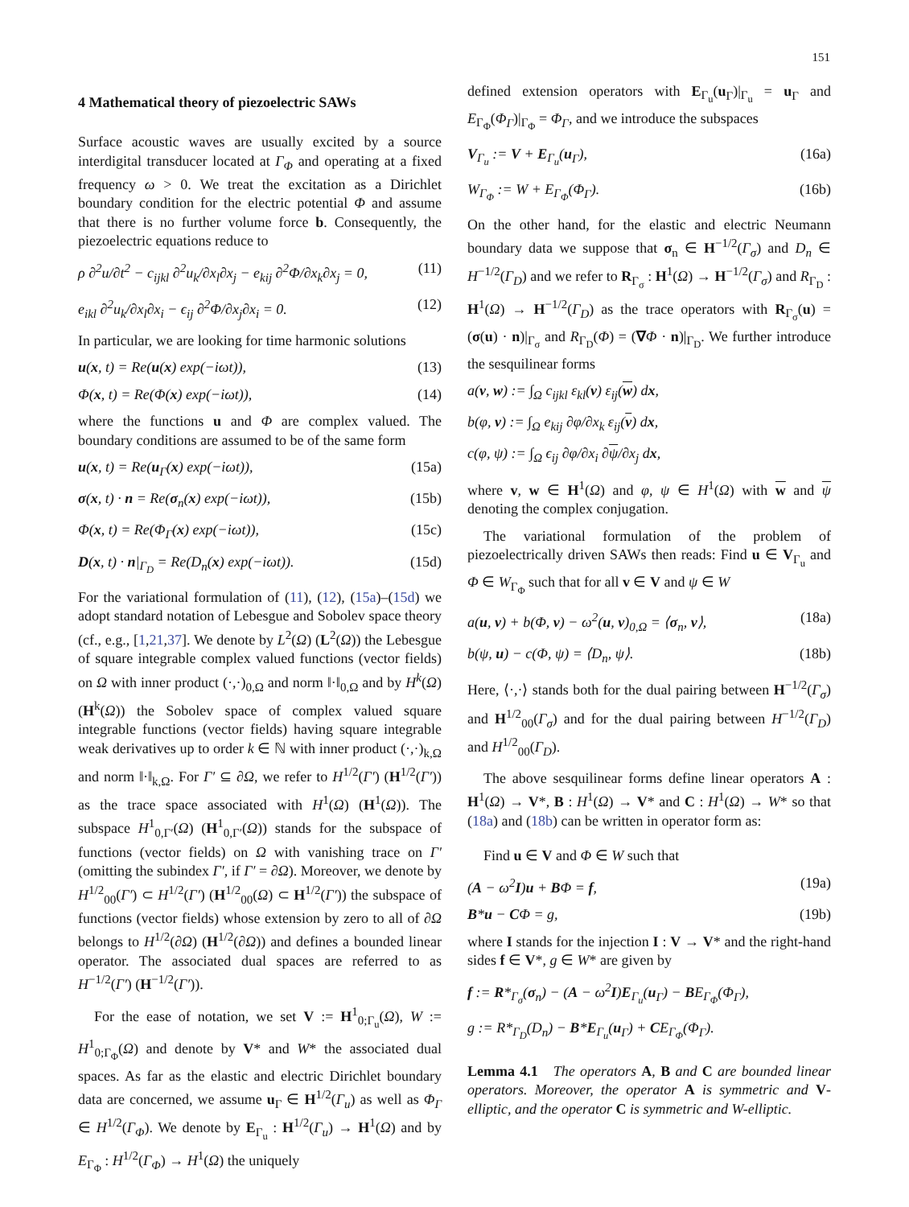151
4 Mathematical theory of piezoelectric SAWs
Surface acoustic waves are usually excited by a source interdigital transducer located at Γ<sub>Φ</sub> and operating at a fixed frequency ω > 0. We treat the excitation as a Dirichlet boundary condition for the electric potential Φ and assume that there is no further volume force b. Consequently, the piezoelectric equations reduce to
ρ ∂<sup>2</sup>u/∂t<sup>2</sup> − c<sub>ijkl</sub> ∂<sup>2</sup>u<sub>k</sub>/∂x<sub>l</sub>∂x<sub>j</sub> − e<sub>kij</sub> ∂<sup>2</sup>Φ/∂x<sub>k</sub>∂x<sub>j</sub> = 0, (11)
e<sub>ikl</sub> ∂<sup>2</sup>u<sub>k</sub>/∂x<sub>l</sub>∂x<sub>i</sub> − ϵ<sub>ij</sub> ∂<sup>2</sup>Φ/∂x<sub>j</sub>∂x<sub>i</sub> = 0. (12)
In particular, we are looking for time harmonic solutions
u(x, t) = Re(u(x) exp(−iωt)), (13)
Φ(x, t) = Re(Φ(x) exp(−iωt)), (14)
where the functions u and Φ are complex valued. The boundary conditions are assumed to be of the same form
u(x, t) = Re(u<sub>Γ</sub>(x) exp(−iωt)), (15a)
σ(x, t) · n = Re(σ<sub>n</sub>(x) exp(−iωt)), (15b)
Φ(x, t) = Re(Φ<sub>Γ</sub>(x) exp(−iωt)), (15c)
D(x, t) · n|<sub>Γ<sub>D</sub></sub> = Re(D<sub>n</sub>(x) exp(−iωt)). (15d)
For the variational formulation of (11), (12), (15a)–(15d) we adopt standard notation of Lebesgue and Sobolev space theory (cf., e.g., [1,21,37]. We denote by L<sup>2</sup>(Ω) (L<sup>2</sup>(Ω)) the Lebesgue of square integrable complex valued functions (vector fields) on Ω with inner product (·,·)<sub>0,Ω</sub> and norm ‖·‖<sub>0,Ω</sub> and by H<sup>k</sup>(Ω) (H<sup>k</sup>(Ω)) the Sobolev space of complex valued square integrable functions (vector fields) having square integrable weak derivatives up to order k ∈ ℕ with inner product (·,·)<sub>k,Ω</sub> and norm ‖·‖<sub>k,Ω</sub>. For Γ′ ⊆ ∂Ω, we refer to H<sup>1/2</sup>(Γ′) (H<sup>1/2</sup>(Γ′)) as the trace space associated with H<sup>1</sup>(Ω) (H<sup>1</sup>(Ω)). The subspace H<sup>1</sup><sub>0,Γ′</sub>(Ω) (H<sup>1</sup><sub>0,Γ′</sub>(Ω)) stands for the subspace of functions (vector fields) on Ω with vanishing trace on Γ′ (omitting the subindex Γ′, if Γ′ = ∂Ω). Moreover, we denote by H<sup>1/2</sup><sub>00</sub>(Γ′) ⊂ H<sup>1/2</sup>(Γ′) (H<sup>1/2</sup><sub>00</sub>(Ω) ⊂ H<sup>1/2</sup>(Γ′)) the subspace of functions (vector fields) whose extension by zero to all of ∂Ω belongs to H<sup>1/2</sup>(∂Ω) (H<sup>1/2</sup>(∂Ω)) and defines a bounded linear operator. The associated dual spaces are referred to as H<sup>−1/2</sup>(Γ′) (H<sup>−1/2</sup>(Γ′)).
For the ease of notation, we set V := H<sup>1</sup><sub>0;Γ<sub>u</sub></sub>(Ω), W := H<sup>1</sup><sub>0;Γ<sub>Φ</sub></sub>(Ω) and denote by V* and W* the associated dual spaces. As far as the elastic and electric Dirichlet boundary data are concerned, we assume u<sub>Γ</sub> ∈ H<sup>1/2</sup>(Γ<sub>u</sub>) as well as Φ<sub>Γ</sub> ∈ H<sup>1/2</sup>(Γ<sub>Φ</sub>). We denote by E<sub>Γ<sub>u</sub></sub> : H<sup>1/2</sup>(Γ<sub>u</sub>) → H<sup>1</sup>(Ω) and by E<sub>Γ<sub>Φ</sub></sub> : H<sup>1/2</sup>(Γ<sub>Φ</sub>) → H<sup>1</sup>(Ω) the uniquely
defined extension operators with E<sub>Γ<sub>u</sub></sub>(u<sub>Γ</sub>)|<sub>Γ<sub>u</sub></sub> = u<sub>Γ</sub> and E<sub>Γ<sub>Φ</sub></sub>(Φ<sub>Γ</sub>)|<sub>Γ<sub>Φ</sub></sub> = Φ<sub>Γ</sub>, and we introduce the subspaces
V<sub>Γ<sub>u</sub></sub> := V + E<sub>Γ<sub>u</sub></sub>(u<sub>Γ</sub>), (16a)
W<sub>Γ<sub>Φ</sub></sub> := W + E<sub>Γ<sub>Φ</sub></sub>(Φ<sub>Γ</sub>). (16b)
On the other hand, for the elastic and electric Neumann boundary data we suppose that σ<sub>n</sub> ∈ H<sup>−1/2</sup>(Γ<sub>σ</sub>) and D<sub>n</sub> ∈ H<sup>−1/2</sup>(Γ<sub>D</sub>) and we refer to R<sub>Γ<sub>σ</sub></sub> : H<sup>1</sup>(Ω) → H<sup>−1/2</sup>(Γ<sub>σ</sub>) and R<sub>Γ<sub>D</sub></sub> : H<sup>1</sup>(Ω) → H<sup>−1/2</sup>(Γ<sub>D</sub>) as the trace operators with R<sub>Γ<sub>σ</sub></sub>(u) = (σ(u) · n)|<sub>Γ<sub>σ</sub></sub> and R<sub>Γ<sub>D</sub></sub>(Φ) = (∇Φ · n)|<sub>Γ<sub>D</sub></sub>. We further introduce the sesquilinear forms
a(v, w) := ∫<sub>Ω</sub> c<sub>ijkl</sub> ε<sub>kl</sub>(v) ε<sub>ij</sub>(w) dx,
b(φ, v) := ∫<sub>Ω</sub> e<sub>kij</sub> ∂φ/∂x<sub>k</sub> ε<sub>ij</sub>(v) dx,
c(φ, ψ) := ∫<sub>Ω</sub> ϵ<sub>ij</sub> ∂φ/∂x<sub>i</sub> ∂ψ/∂x<sub>j</sub> dx,
where v, w ∈ H<sup>1</sup>(Ω) and φ, ψ ∈ H<sup>1</sup>(Ω) with w and ψ denoting the complex conjugation.
The variational formulation of the problem of piezoelectrically driven SAWs then reads: Find u ∈ V<sub>Γ<sub>u</sub></sub> and Φ ∈ W<sub>Γ<sub>Φ</sub></sub> such that for all v ∈ V and ψ ∈ W
a(u, v) + b(Φ, v) − ω<sup>2</sup>(u, v)<sub>0,Ω</sub> = ⟨σ<sub>n</sub>, v⟩, (18a)
b(ψ, u) − c(Φ, ψ) = ⟨D<sub>n</sub>, ψ⟩. (18b)
Here, ⟨·,·⟩ stands both for the dual pairing between H<sup>−1/2</sup>(Γ<sub>σ</sub>) and H<sup>1/2</sup><sub>00</sub>(Γ<sub>σ</sub>) and for the dual pairing between H<sup>−1/2</sup>(Γ<sub>D</sub>) and H<sup>1/2</sup><sub>00</sub>(Γ<sub>D</sub>).
The above sesquilinear forms define linear operators A : H<sup>1</sup>(Ω) → V*, B : H<sup>1</sup>(Ω) → V* and C : H<sup>1</sup>(Ω) → W* so that (18a) and (18b) can be written in operator form as:
Find u ∈ V and Φ ∈ W such that
(A − ω<sup>2</sup>I)u + BΦ = f, (19a)
B*u − CΦ = g, (19b)
where I stands for the injection I : V → V* and the right-hand sides f ∈ V*, g ∈ W* are given by
f := R*<sub>Γ<sub>σ</sub></sub>(σ<sub>n</sub>) − (A − ω<sup>2</sup>I)E<sub>Γ<sub>u</sub></sub>(u<sub>Γ</sub>) − BE<sub>Γ<sub>Φ</sub></sub>(Φ<sub>Γ</sub>),
g := R*<sub>Γ<sub>D</sub></sub>(D<sub>n</sub>) − B*E<sub>Γ<sub>u</sub></sub>(u<sub>Γ</sub>) + CE<sub>Γ<sub>Φ</sub></sub>(Φ<sub>Γ</sub>).
Lemma 4.1 The operators A, B and C are bounded linear operators. Moreover, the operator A is symmetric and V-elliptic, and the operator C is symmetric and W-elliptic.